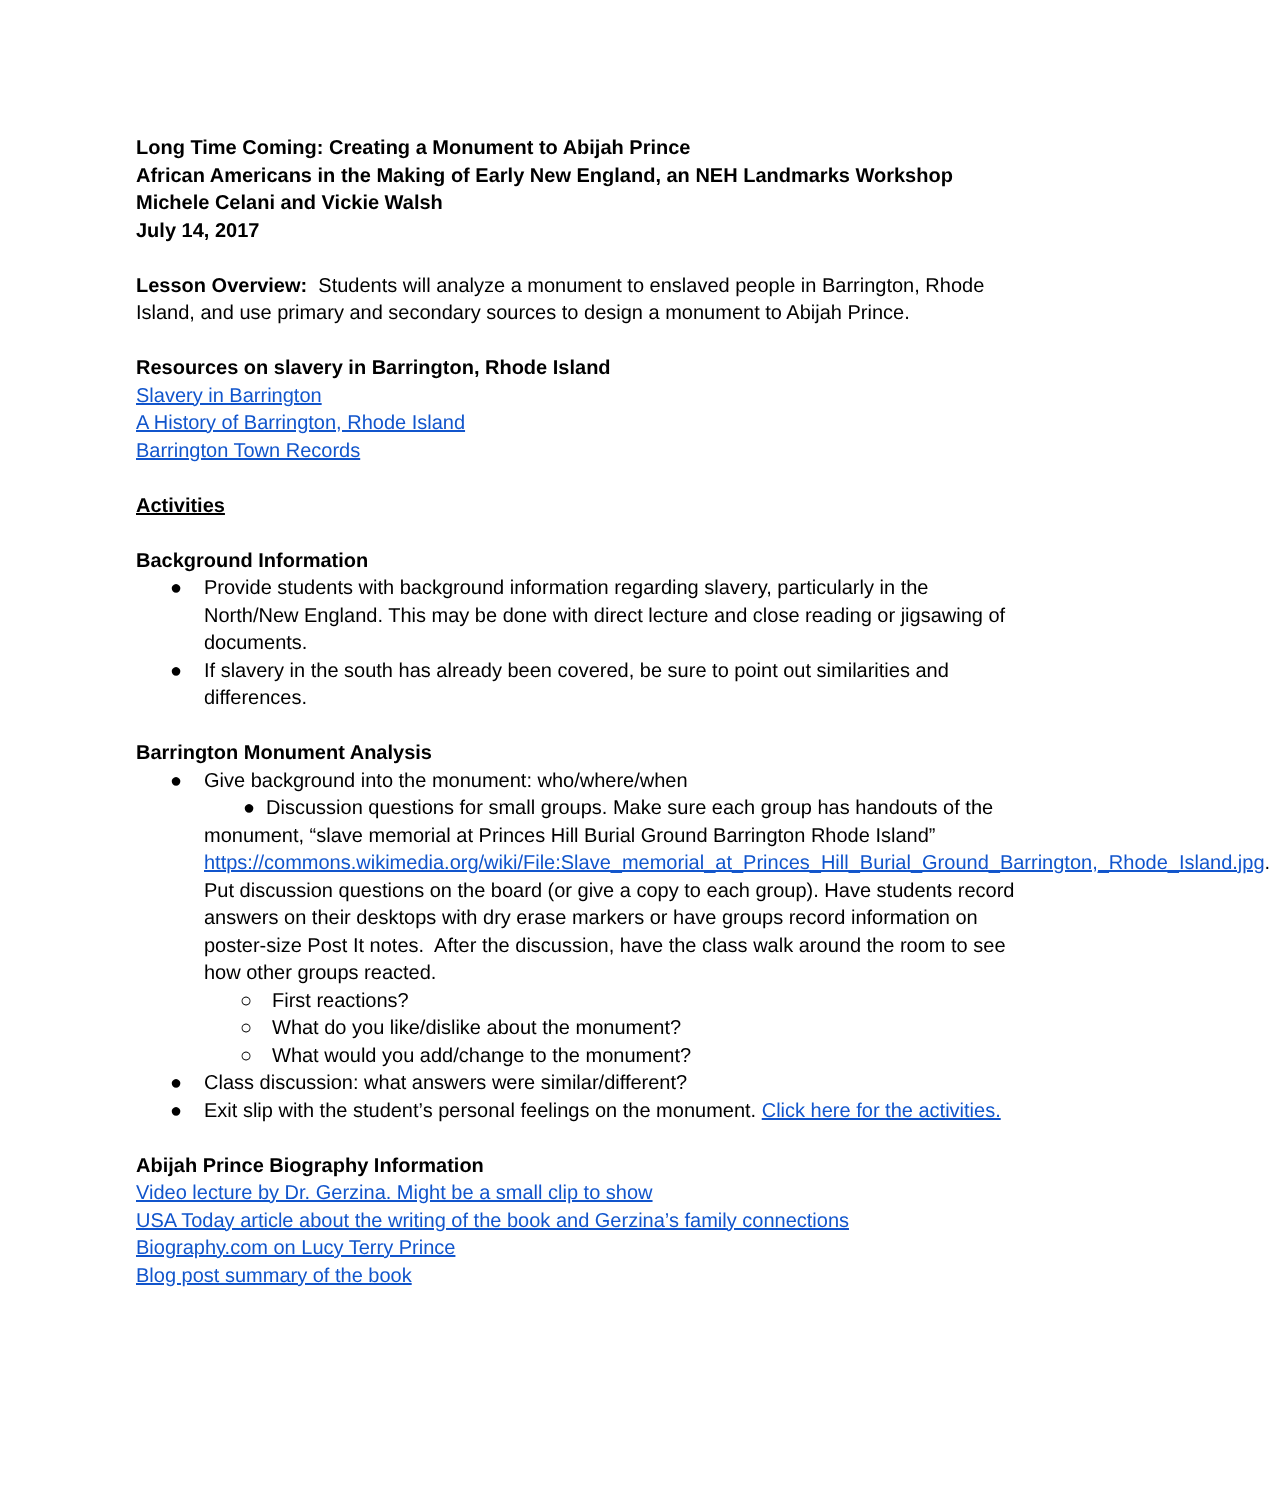Long Time Coming: Creating a Monument to Abijah Prince
African Americans in the Making of Early New England, an NEH Landmarks Workshop
Michele Celani and Vickie Walsh
July 14, 2017
Lesson Overview: Students will analyze a monument to enslaved people in Barrington, Rhode Island, and use primary and secondary sources to design a monument to Abijah Prince.
Resources on slavery in Barrington, Rhode Island
Slavery in Barrington
A History of Barrington, Rhode Island
Barrington Town Records
Activities
Background Information
● Provide students with background information regarding slavery, particularly in the North/New England. This may be done with direct lecture and close reading or jigsawing of documents.
● If slavery in the south has already been covered, be sure to point out similarities and differences.
Barrington Monument Analysis
● Give background into the monument: who/where/when
● Discussion questions for small groups. Make sure each group has handouts of the monument, “slave memorial at Princes Hill Burial Ground Barrington Rhode Island” https://commons.wikimedia.org/wiki/File:Slave_memorial_at_Princes_Hill_Burial_Ground_Barrington,_Rhode_Island.jpg. Put discussion questions on the board (or give a copy to each group). Have students record answers on their desktops with dry erase markers or have groups record information on poster-size Post It notes. After the discussion, have the class walk around the room to see how other groups reacted.
○ First reactions?
○ What do you like/dislike about the monument?
○ What would you add/change to the monument?
● Class discussion: what answers were similar/different?
● Exit slip with the student’s personal feelings on the monument. Click here for the activities.
Abijah Prince Biography Information
Video lecture by Dr. Gerzina. Might be a small clip to show
USA Today article about the writing of the book and Gerzina’s family connections
Biography.com on Lucy Terry Prince
Blog post summary of the book